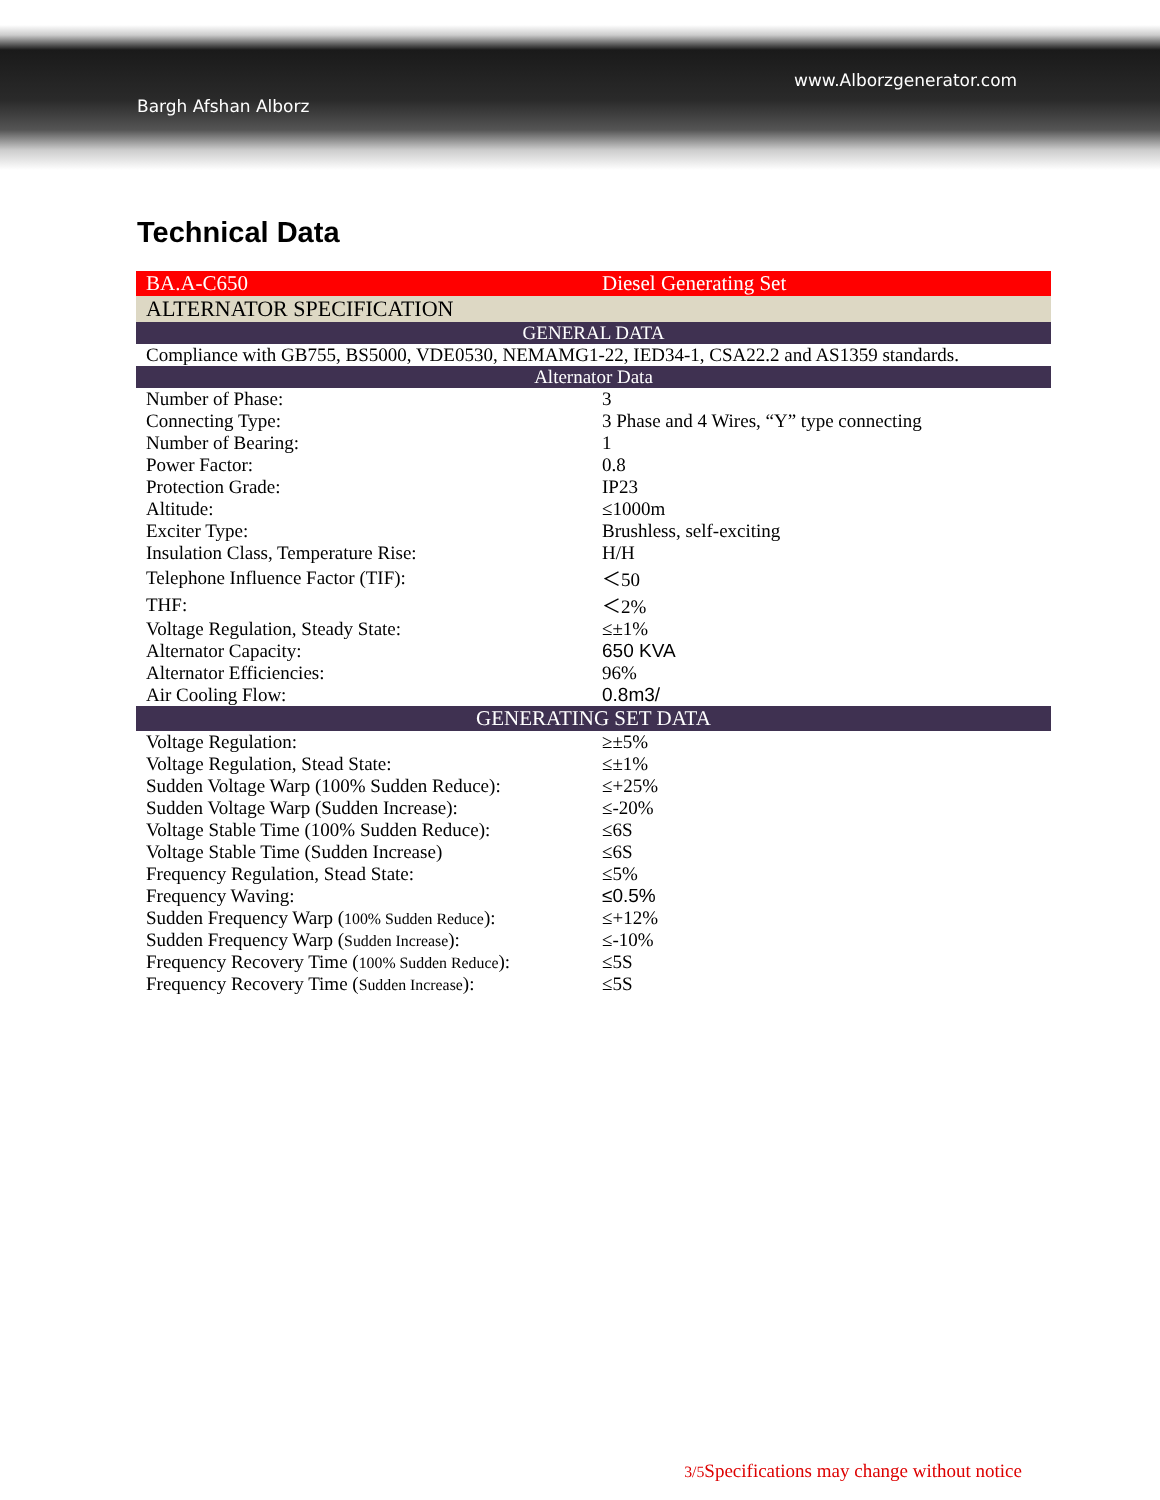www.Alborzgenerator.com
Bargh Afshan Alborz
Technical Data
| BA.A-C650 | Diesel Generating Set |
| ALTERNATOR SPECIFICATION | |
| GENERAL DATA | |
| Compliance with GB755, BS5000, VDE0530, NEMAMG1-22, IED34-1, CSA22.2 and AS1359 standards. | |
| Alternator Data | |
| Number of Phase: | 3 |
| Connecting Type: | 3 Phase and 4 Wires, “Y” type connecting |
| Number of Bearing: | 1 |
| Power Factor: | 0.8 |
| Protection Grade: | IP23 |
| Altitude: | ≤1000m |
| Exciter Type: | Brushless, self-exciting |
| Insulation Class, Temperature Rise: | H/H |
| Telephone Influence Factor (TIF): | ＜50 |
| THF: | ＜2% |
| Voltage Regulation, Steady State: | ≤±1% |
| Alternator Capacity: | 650 KVA |
| Alternator Efficiencies: | 96% |
| Air Cooling Flow: | 0.8m3/ |
| GENERATING SET DATA | |
| Voltage Regulation: | ≥±5% |
| Voltage Regulation, Stead State: | ≤±1% |
| Sudden Voltage Warp (100% Sudden Reduce): | ≤+25% |
| Sudden Voltage Warp (Sudden Increase): | ≤-20% |
| Voltage Stable Time (100% Sudden Reduce): | ≤6S |
| Voltage Stable Time (Sudden Increase) | ≤6S |
| Frequency Regulation, Stead State: | ≤5% |
| Frequency Waving: | ≤0.5% |
| Sudden Frequency Warp ( 100% Sudden Reduce ): | ≤+12% |
| Sudden Frequency Warp ( Sudden Increase ): | ≤-10% |
| Frequency Recovery Time ( 100% Sudden Reduce ): | ≤5S |
| Frequency Recovery Time ( Sudden Increase ): | ≤5S |
3/5 Specifications may change without notice